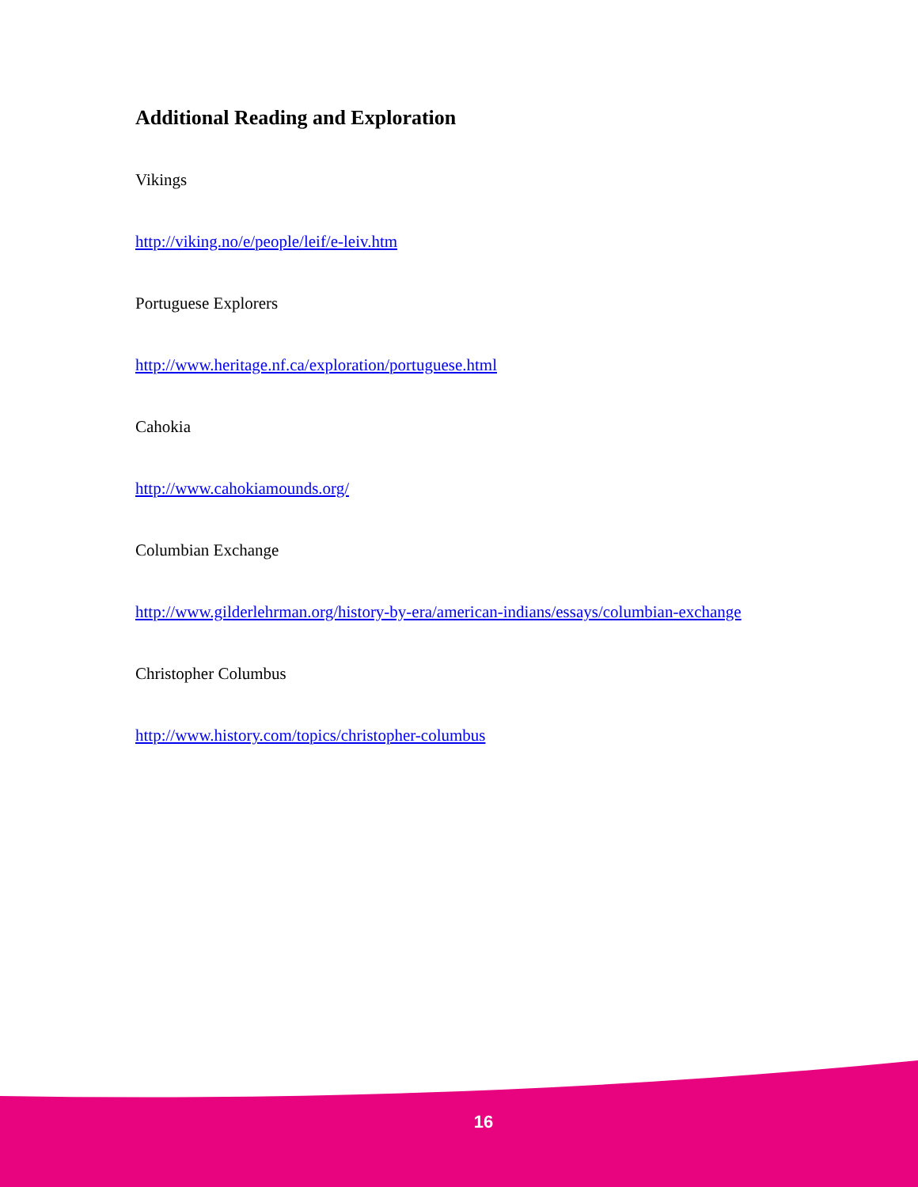Additional Reading and Exploration
Vikings
http://viking.no/e/people/leif/e-leiv.htm
Portuguese Explorers
http://www.heritage.nf.ca/exploration/portuguese.html
Cahokia
http://www.cahokiamounds.org/
Columbian Exchange
http://www.gilderlehrman.org/history-by-era/american-indians/essays/columbian-exchange
Christopher Columbus
http://www.history.com/topics/christopher-columbus
16